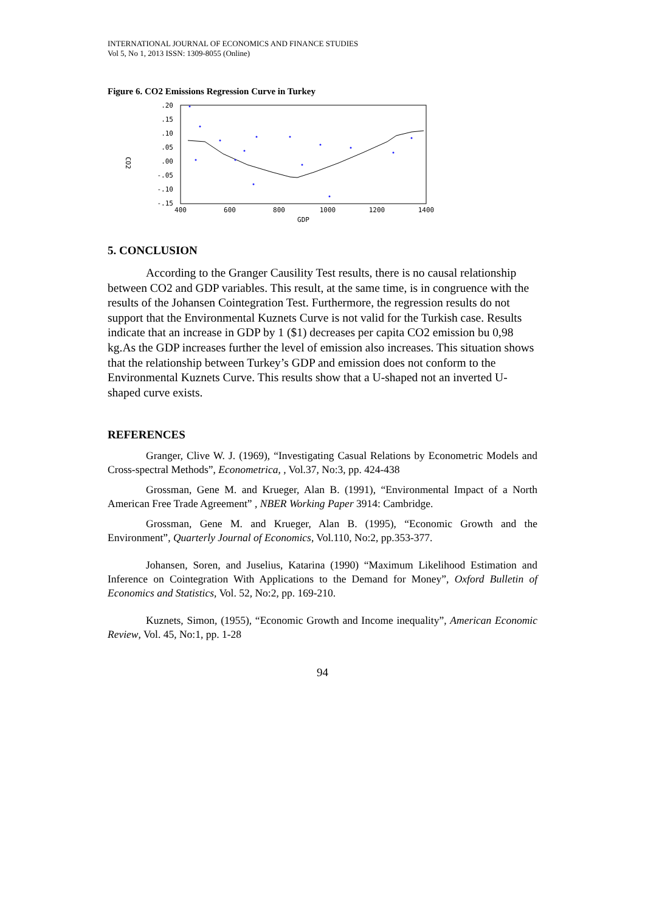INTERNATIONAL JOURNAL OF ECONOMICS AND FINANCE STUDIES
Vol 5, No 1, 2013 ISSN: 1309-8055 (Online)
Figure 6. CO2 Emissions Regression Curve in Turkey
.20
.15
.10
.05
.00
-.05
-.10
-.15
400
600
800
1000
1200
1400
GDP
CO2
5. CONCLUSION
According to the Granger Causility Test results, there is no causal relationship between CO2 and GDP variables. This result, at the same time, is in congruence with the results of the Johansen Cointegration Test. Furthermore, the regression results do not support that the Environmental Kuznets Curve is not valid for the Turkish case. Results indicate that an increase in GDP by 1 ($1) decreases per capita CO2 emission bu 0,98 kg.As the GDP increases further the level of emission also increases. This situation shows that the relationship between Turkey’s GDP and emission does not conform to the Environmental Kuznets Curve. This results show that a U-shaped not an inverted U-shaped curve exists.
REFERENCES
Granger, Clive W. J. (1969), “Investigating Casual Relations by Econometric Models and Cross-spectral Methods”, Econometrica, , Vol.37, No:3, pp. 424-438
Grossman, Gene M. and Krueger, Alan B. (1991), “Environmental Impact of a North American Free Trade Agreement” , NBER Working Paper 3914: Cambridge.
Grossman, Gene M. and Krueger, Alan B. (1995), “Economic Growth and the Environment”, Quarterly Journal of Economics, Vol.110, No:2, pp.353-377.
Johansen, Soren, and Juselius, Katarina (1990) “Maximum Likelihood Estimation and Inference on Cointegration With Applications to the Demand for Money”, Oxford Bulletin of Economics and Statistics, Vol. 52, No:2, pp. 169-210.
Kuznets, Simon, (1955), “Economic Growth and Income inequality”, American Economic Review, Vol. 45, No:1, pp. 1-28
94